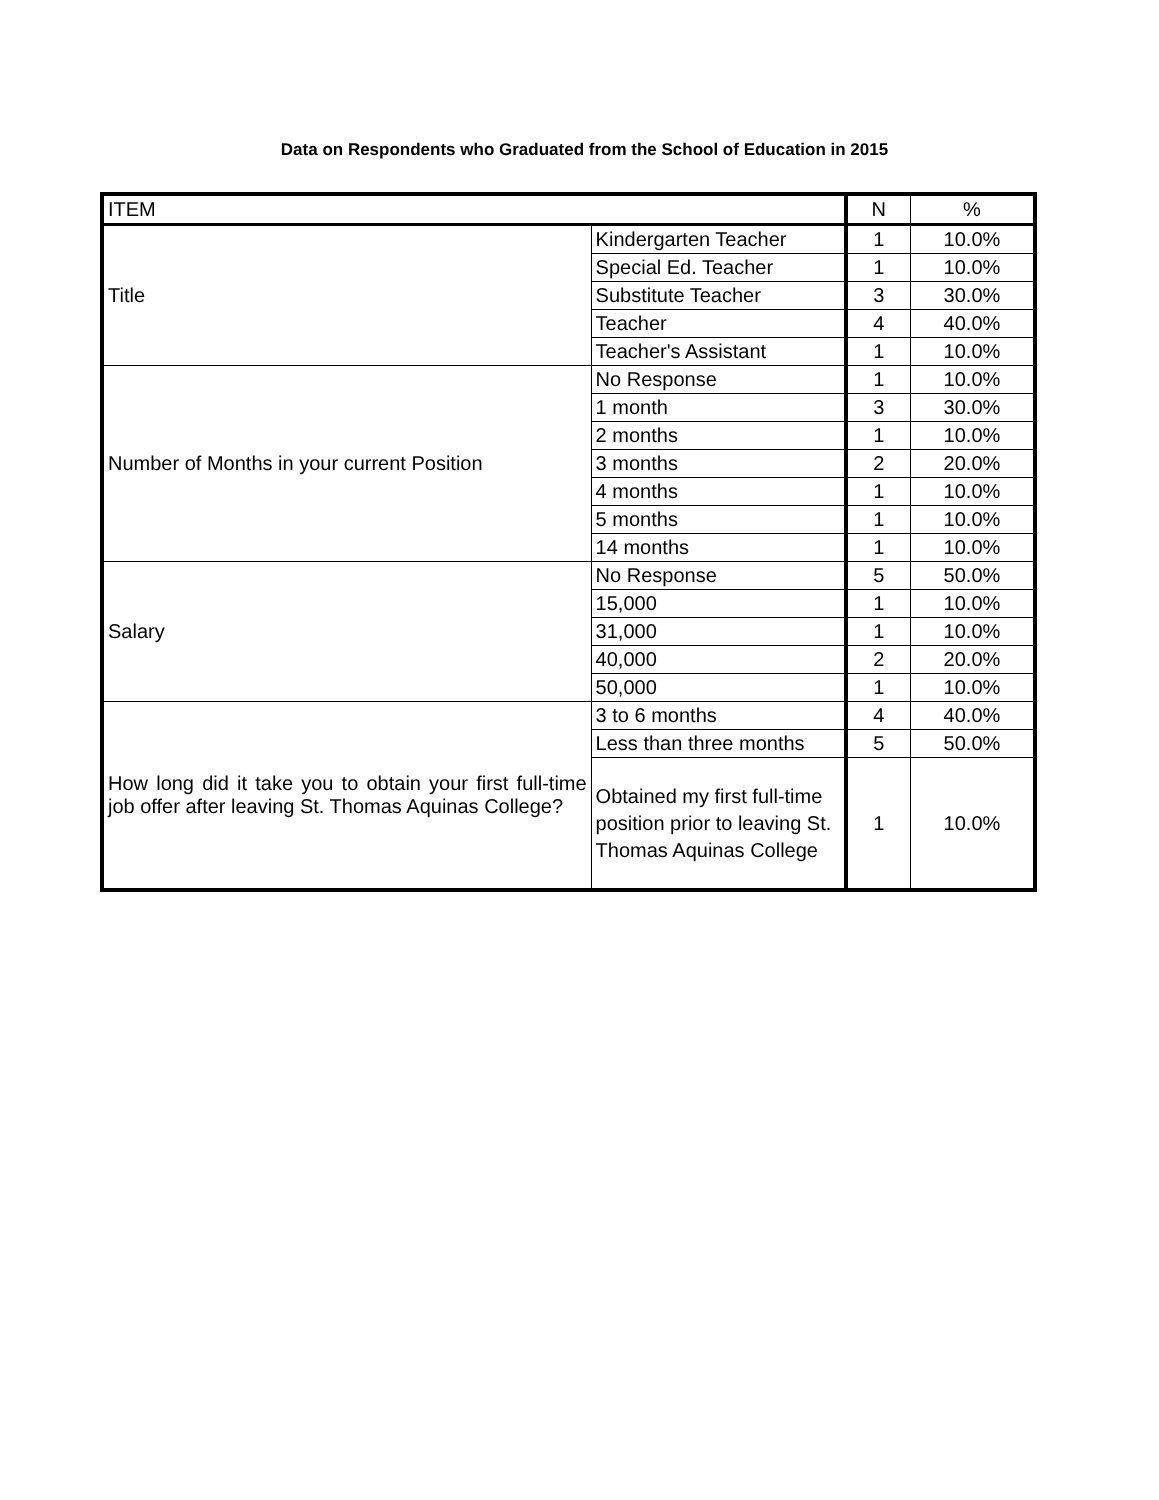Data on Respondents who Graduated from the School of Education in 2015
| ITEM | | N | % |
| --- | --- | --- | --- |
| Title | Kindergarten Teacher | 1 | 10.0% |
| | Special Ed. Teacher | 1 | 10.0% |
| | Substitute Teacher | 3 | 30.0% |
| | Teacher | 4 | 40.0% |
| | Teacher's Assistant | 1 | 10.0% |
| Number of Months in your current Position | No Response | 1 | 10.0% |
| | 1 month | 3 | 30.0% |
| | 2 months | 1 | 10.0% |
| | 3 months | 2 | 20.0% |
| | 4 months | 1 | 10.0% |
| | 5 months | 1 | 10.0% |
| | 14 months | 1 | 10.0% |
| Salary | No Response | 5 | 50.0% |
| | 15,000 | 1 | 10.0% |
| | 31,000 | 1 | 10.0% |
| | 40,000 | 2 | 20.0% |
| | 50,000 | 1 | 10.0% |
| How long did it take you to obtain your first full-time job offer after leaving St. Thomas Aquinas College? | 3 to 6 months | 4 | 40.0% |
| | Less than three months | 5 | 50.0% |
| | Obtained my first full-time position prior to leaving St. Thomas Aquinas College | 1 | 10.0% |